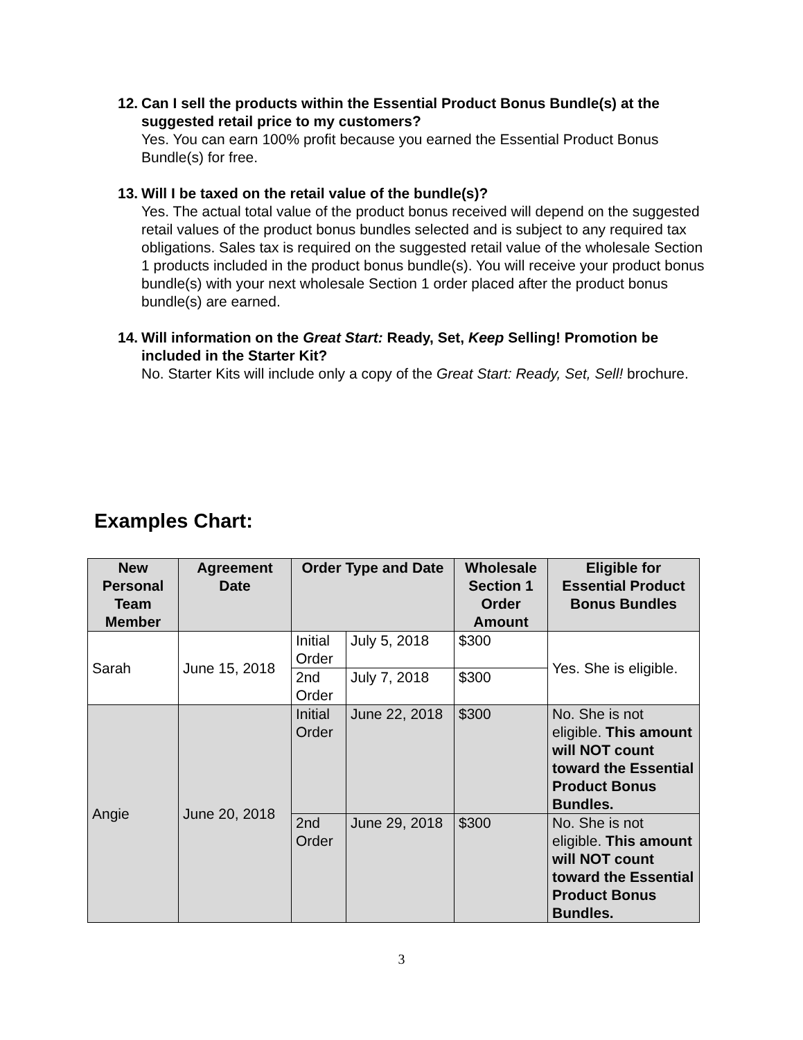12. Can I sell the products within the Essential Product Bonus Bundle(s) at the suggested retail price to my customers?
Yes. You can earn 100% profit because you earned the Essential Product Bonus Bundle(s) for free.
13. Will I be taxed on the retail value of the bundle(s)?
Yes. The actual total value of the product bonus received will depend on the suggested retail values of the product bonus bundles selected and is subject to any required tax obligations. Sales tax is required on the suggested retail value of the wholesale Section 1 products included in the product bonus bundle(s). You will receive your product bonus bundle(s) with your next wholesale Section 1 order placed after the product bonus bundle(s) are earned.
14. Will information on the Great Start: Ready, Set, Keep Selling! Promotion be included in the Starter Kit?
No. Starter Kits will include only a copy of the Great Start: Ready, Set, Sell! brochure.
Examples Chart:
| New Personal Team Member | Agreement Date | Order Type and Date | | Wholesale Section 1 Order Amount | Eligible for Essential Product Bonus Bundles |
| --- | --- | --- | --- | --- | --- |
| Sarah | June 15, 2018 | Initial Order | July 5, 2018 | $300 | Yes. She is eligible. |
| | | 2nd Order | July 7, 2018 | $300 | |
| Angie | June 20, 2018 | Initial Order | June 22, 2018 | $300 | No. She is not eligible. This amount will NOT count toward the Essential Product Bonus Bundles. |
| | | 2nd Order | June 29, 2018 | $300 | No. She is not eligible. This amount will NOT count toward the Essential Product Bonus Bundles. |
3